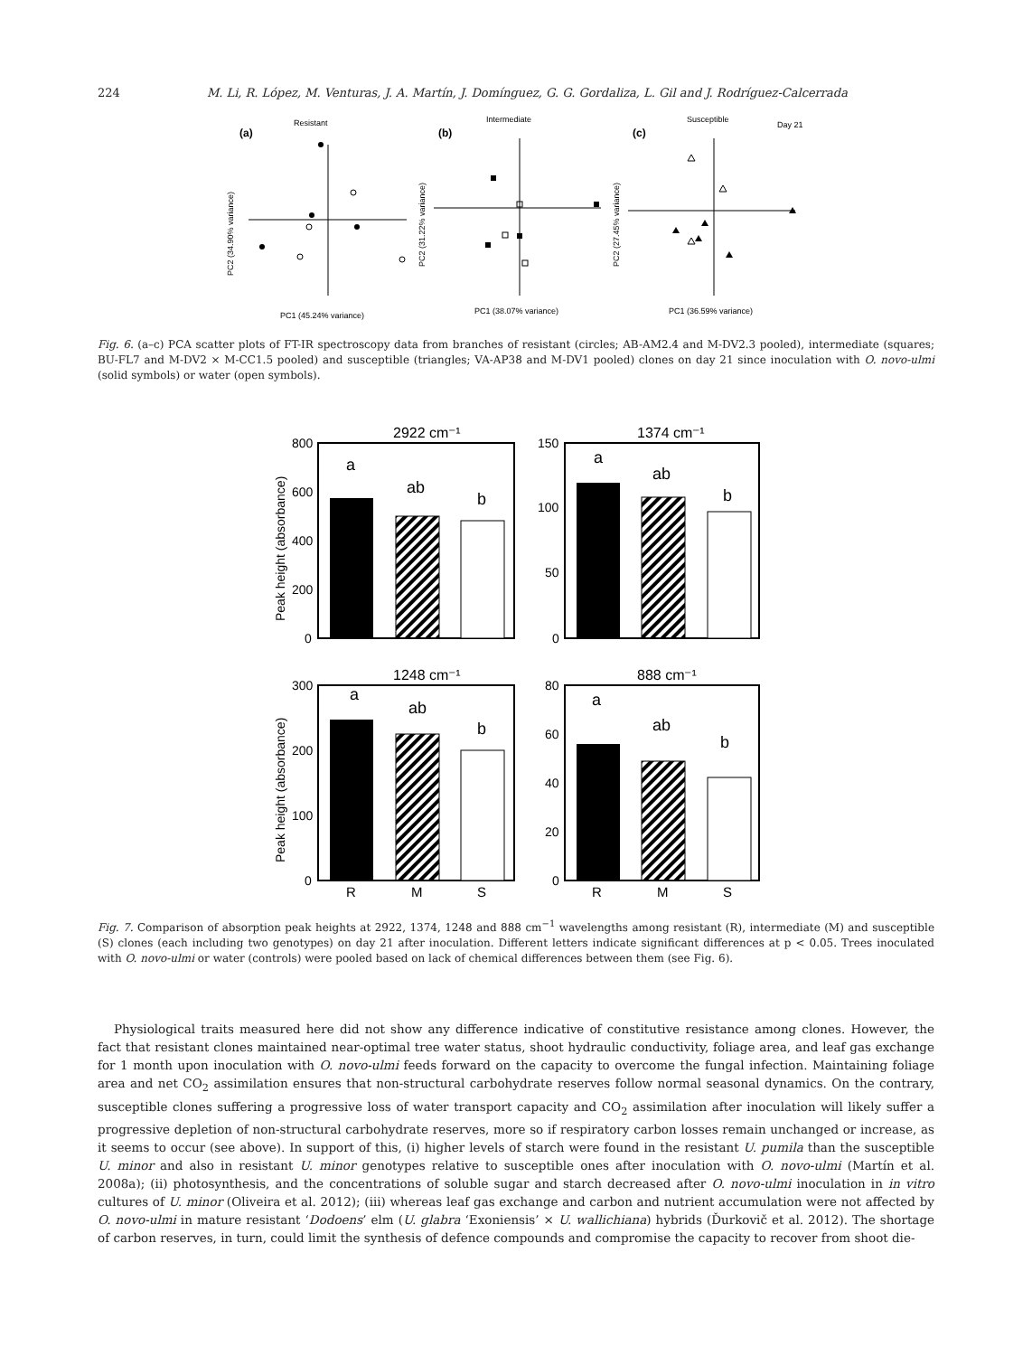224 M. Li, R. López, M. Venturas, J. A. Martín, J. Domínguez, G. G. Gordaliza, L. Gil and J. Rodríguez-Calcerrada
Resistant
(a)
Intermediate
(b)
Susceptible
(c)
Day 21
PC1 (45.24% variance)
PC1 (38.07% variance)
PC1 (36.59% variance)
PC2 (34.90% variance)
PC2 (31.22% variance)
PC2 (27.45% variance)
Fig. 6. (a–c) PCA scatter plots of FT-IR spectroscopy data from branches of resistant (circles; AB-AM2.4 and M-DV2.3 pooled), intermediate (squares; BU-FL7 and M-DV2 × M-CC1.5 pooled) and susceptible (triangles; VA-AP38 and M-DV1 pooled) clones on day 21 since inoculation with O. novo-ulmi (solid symbols) or water (open symbols).
2922 cm⁻¹
1374 cm⁻¹
1248 cm⁻¹
888 cm⁻¹
Peak height (absorbance)
Peak height (absorbance)
800
600
400
200
0
150
100
50
0
300
200
100
0
80
60
40
20
0
a
ab
b
a
ab
b
a
ab
b
a
ab
b
R
M
S
R
M
S
Fig. 7. Comparison of absorption peak heights at 2922, 1374, 1248 and 888 cm<sup>−1</sup> wavelengths among resistant (R), intermediate (M) and susceptible (S) clones (each including two genotypes) on day 21 after inoculation. Different letters indicate significant differences at p < 0.05. Trees inoculated with O. novo-ulmi or water (controls) were pooled based on lack of chemical differences between them (see Fig. 6).
Physiological traits measured here did not show any difference indicative of constitutive resistance among clones. However, the fact that resistant clones maintained near-optimal tree water status, shoot hydraulic conductivity, foliage area, and leaf gas exchange for 1 month upon inoculation with O. novo-ulmi feeds forward on the capacity to overcome the fungal infection. Maintaining foliage area and net CO<sub>2</sub> assimilation ensures that non-structural carbohydrate reserves follow normal seasonal dynamics. On the contrary, susceptible clones suffering a progressive loss of water transport capacity and CO<sub>2</sub> assimilation after inoculation will likely suffer a progressive depletion of non-structural carbohydrate reserves, more so if respiratory carbon losses remain unchanged or increase, as it seems to occur (see above). In support of this, (i) higher levels of starch were found in the resistant U. pumila than the susceptible U. minor and also in resistant U. minor genotypes relative to susceptible ones after inoculation with O. novo-ulmi (Martín et al. 2008a); (ii) photosynthesis, and the concentrations of soluble sugar and starch decreased after O. novo-ulmi inoculation in in vitro cultures of U. minor (Oliveira et al. 2012); (iii) whereas leaf gas exchange and carbon and nutrient accumulation were not affected by O. novo-ulmi in mature resistant ‘Dodoens’ elm (U. glabra ‘Exoniensis’ × U. wallichiana) hybrids (Ďurkovič et al. 2012). The shortage of carbon reserves, in turn, could limit the synthesis of defence compounds and compromise the capacity to recover from shoot die-